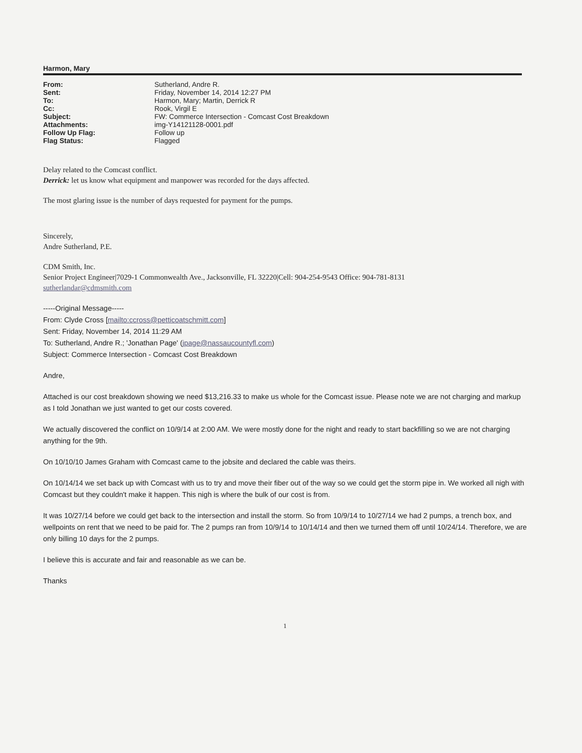Harmon, Mary
| From: | Sutherland, Andre R. |
| Sent: | Friday, November 14, 2014 12:27 PM |
| To: | Harmon, Mary; Martin, Derrick R |
| Cc: | Rook, Virgil E |
| Subject: | FW: Commerce Intersection - Comcast Cost Breakdown |
| Attachments: | img-Y14121128-0001.pdf |
| Follow Up Flag: | Follow up |
| Flag Status: | Flagged |
Delay related to the Comcast conflict.
Derrick: let us know what equipment and manpower was recorded for the days affected.
The most glaring issue is the number of days requested for payment for the pumps.
Sincerely,
Andre Sutherland, P.E.
CDM Smith, Inc.
Senior Project Engineer|7029-1 Commonwealth Ave., Jacksonville, FL 32220|Cell: 904-254-9543 Office: 904-781-8131
sutherlandar@cdmsmith.com
-----Original Message-----
From: Clyde Cross [mailto:ccross@petticoatschmitt.com]
Sent: Friday, November 14, 2014 11:29 AM
To: Sutherland, Andre R.; 'Jonathan Page' (jpage@nassaucountyfl.com)
Subject: Commerce Intersection - Comcast Cost Breakdown
Andre,
Attached is our cost breakdown showing we need $13,216.33 to make us whole for the Comcast issue. Please note we are not charging and markup as I told Jonathan we just wanted to get our costs covered.
We actually discovered the conflict on 10/9/14 at 2:00 AM. We were mostly done for the night and ready to start backfilling so we are not charging anything for the 9th.
On 10/10/10 James Graham with Comcast came to the jobsite and declared the cable was theirs.
On 10/14/14 we set back up with Comcast with us to try and move their fiber out of the way so we could get the storm pipe in. We worked all nigh with Comcast but they couldn't make it happen. This nigh is where the bulk of our cost is from.
It was 10/27/14 before we could get back to the intersection and install the storm. So from 10/9/14 to 10/27/14 we had 2 pumps, a trench box, and wellpoints on rent that we need to be paid for. The 2 pumps ran from 10/9/14 to 10/14/14 and then we turned them off until 10/24/14. Therefore, we are only billing 10 days for the 2 pumps.
I believe this is accurate and fair and reasonable as we can be.
Thanks
1